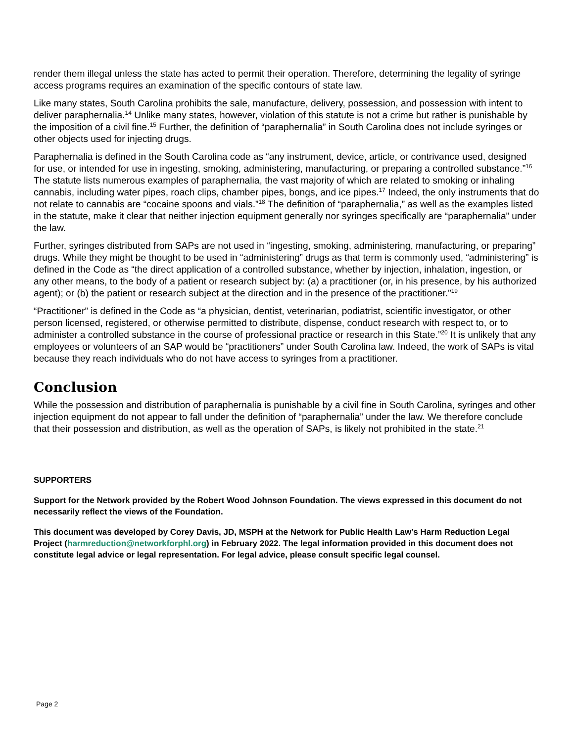render them illegal unless the state has acted to permit their operation. Therefore, determining the legality of syringe access programs requires an examination of the specific contours of state law.
Like many states, South Carolina prohibits the sale, manufacture, delivery, possession, and possession with intent to deliver paraphernalia.<sup>14</sup> Unlike many states, however, violation of this statute is not a crime but rather is punishable by the imposition of a civil fine.<sup>15</sup> Further, the definition of “paraphernalia” in South Carolina does not include syringes or other objects used for injecting drugs.
Paraphernalia is defined in the South Carolina code as “any instrument, device, article, or contrivance used, designed for use, or intended for use in ingesting, smoking, administering, manufacturing, or preparing a controlled substance.”<sup>16</sup> The statute lists numerous examples of paraphernalia, the vast majority of which are related to smoking or inhaling cannabis, including water pipes, roach clips, chamber pipes, bongs, and ice pipes.<sup>17</sup> Indeed, the only instruments that do not relate to cannabis are “cocaine spoons and vials.”<sup>18</sup> The definition of “paraphernalia,” as well as the examples listed in the statute, make it clear that neither injection equipment generally nor syringes specifically are “paraphernalia” under the law.
Further, syringes distributed from SAPs are not used in “ingesting, smoking, administering, manufacturing, or preparing” drugs. While they might be thought to be used in “administering” drugs as that term is commonly used, “administering” is defined in the Code as “the direct application of a controlled substance, whether by injection, inhalation, ingestion, or any other means, to the body of a patient or research subject by: (a) a practitioner (or, in his presence, by his authorized agent); or (b) the patient or research subject at the direction and in the presence of the practitioner.”<sup>19</sup>
“Practitioner” is defined in the Code as “a physician, dentist, veterinarian, podiatrist, scientific investigator, or other person licensed, registered, or otherwise permitted to distribute, dispense, conduct research with respect to, or to administer a controlled substance in the course of professional practice or research in this State.”<sup>20</sup> It is unlikely that any employees or volunteers of an SAP would be “practitioners” under South Carolina law. Indeed, the work of SAPs is vital because they reach individuals who do not have access to syringes from a practitioner.
Conclusion
While the possession and distribution of paraphernalia is punishable by a civil fine in South Carolina, syringes and other injection equipment do not appear to fall under the definition of “paraphernalia” under the law. We therefore conclude that their possession and distribution, as well as the operation of SAPs, is likely not prohibited in the state.<sup>21</sup>
SUPPORTERS
Support for the Network provided by the Robert Wood Johnson Foundation. The views expressed in this document do not necessarily reflect the views of the Foundation.
This document was developed by Corey Davis, JD, MSPH at the Network for Public Health Law’s Harm Reduction Legal Project (harmreduction@networkforphl.org) in February 2022. The legal information provided in this document does not constitute legal advice or legal representation. For legal advice, please consult specific legal counsel.
Page 2